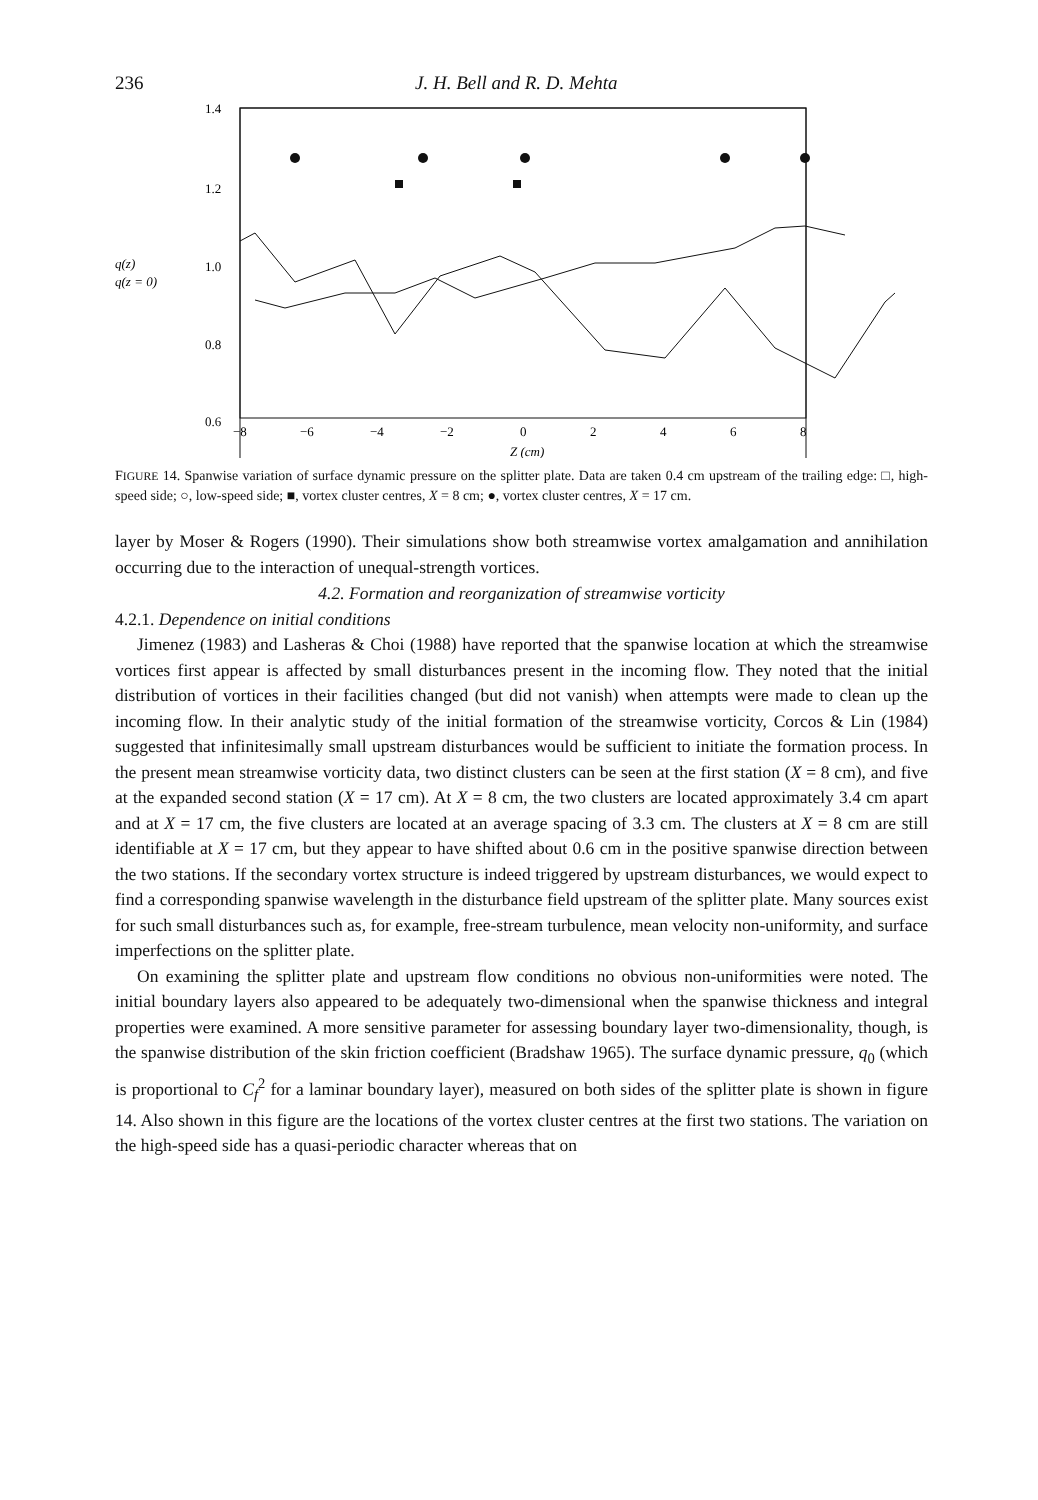236 J. H. Bell and R. D. Mehta
1.4
1.2
1.0
0.8
0.6
q(z)
q(z = 0)
−8
−6
−4
−2
0
2
4
6
8
Z (cm)
FIGURE 14. Spanwise variation of surface dynamic pressure on the splitter plate. Data are taken 0.4 cm upstream of the trailing edge: □, high-speed side; ○, low-speed side; ■, vortex cluster centres, X = 8 cm; ●, vortex cluster centres, X = 17 cm.
layer by Moser & Rogers (1990). Their simulations show both streamwise vortex amalgamation and annihilation occurring due to the interaction of unequal-strength vortices.
4.2. Formation and reorganization of streamwise vorticity
4.2.1. Dependence on initial conditions
Jimenez (1983) and Lasheras & Choi (1988) have reported that the spanwise location at which the streamwise vortices first appear is affected by small disturbances present in the incoming flow. They noted that the initial distribution of vortices in their facilities changed (but did not vanish) when attempts were made to clean up the incoming flow. In their analytic study of the initial formation of the streamwise vorticity, Corcos & Lin (1984) suggested that infinitesimally small upstream disturbances would be sufficient to initiate the formation process. In the present mean streamwise vorticity data, two distinct clusters can be seen at the first station (X = 8 cm), and five at the expanded second station (X = 17 cm). At X = 8 cm, the two clusters are located approximately 3.4 cm apart and at X = 17 cm, the five clusters are located at an average spacing of 3.3 cm. The clusters at X = 8 cm are still identifiable at X = 17 cm, but they appear to have shifted about 0.6 cm in the positive spanwise direction between the two stations. If the secondary vortex structure is indeed triggered by upstream disturbances, we would expect to find a corresponding spanwise wavelength in the disturbance field upstream of the splitter plate. Many sources exist for such small disturbances such as, for example, free-stream turbulence, mean velocity non-uniformity, and surface imperfections on the splitter plate.
On examining the splitter plate and upstream flow conditions no obvious non-uniformities were noted. The initial boundary layers also appeared to be adequately two-dimensional when the spanwise thickness and integral properties were examined. A more sensitive parameter for assessing boundary layer two-dimensionality, though, is the spanwise distribution of the skin friction coefficient (Bradshaw 1965). The surface dynamic pressure, q<sub>0</sub> (which is proportional to C<sub>f</sub><sup>2</sup> for a laminar boundary layer), measured on both sides of the splitter plate is shown in figure 14. Also shown in this figure are the locations of the vortex cluster centres at the first two stations. The variation on the high-speed side has a quasi-periodic character whereas that on